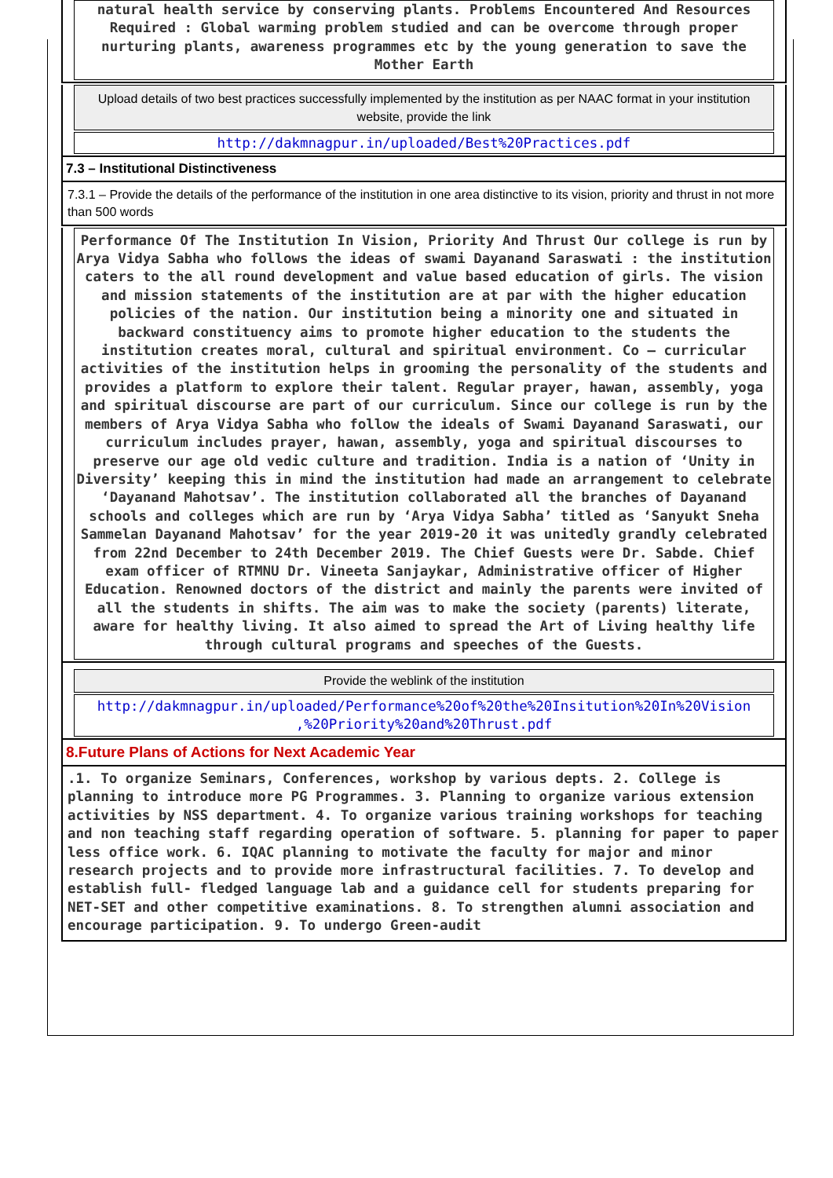natural health service by conserving plants. Problems Encountered And Resources Required : Global warming problem studied and can be overcome through proper nurturing plants, awareness programmes etc by the young generation to save the Mother Earth
Upload details of two best practices successfully implemented by the institution as per NAAC format in your institution website, provide the link
http://dakmnagpur.in/uploaded/Best%20Practices.pdf
7.3 – Institutional Distinctiveness
7.3.1 – Provide the details of the performance of the institution in one area distinctive to its vision, priority and thrust in not more than 500 words
Performance Of The Institution In Vision, Priority And Thrust Our college is run by Arya Vidya Sabha who follows the ideas of swami Dayanand Saraswati : the institution caters to the all round development and value based education of girls. The vision and mission statements of the institution are at par with the higher education policies of the nation. Our institution being a minority one and situated in backward constituency aims to promote higher education to the students the institution creates moral, cultural and spiritual environment. Co – curricular activities of the institution helps in grooming the personality of the students and provides a platform to explore their talent. Regular prayer, hawan, assembly, yoga and spiritual discourse are part of our curriculum. Since our college is run by the members of Arya Vidya Sabha who follow the ideals of Swami Dayanand Saraswati, our curriculum includes prayer, hawan, assembly, yoga and spiritual discourses to preserve our age old vedic culture and tradition. India is a nation of ‘Unity in Diversity’ keeping this in mind the institution had made an arrangement to celebrate ‘Dayanand Mahotsav’. The institution collaborated all the branches of Dayanand schools and colleges which are run by ‘Arya Vidya Sabha’ titled as ‘Sanyukt Sneha Sammelan Dayanand Mahotsav’ for the year 2019-20 it was unitedly grandly celebrated from 22nd December to 24th December 2019. The Chief Guests were Dr. Sabde. Chief exam officer of RTMNU Dr. Vineeta Sanjaykar, Administrative officer of Higher Education. Renowned doctors of the district and mainly the parents were invited of all the students in shifts. The aim was to make the society (parents) literate, aware for healthy living. It also aimed to spread the Art of Living healthy life through cultural programs and speeches of the Guests.
Provide the weblink of the institution
http://dakmnagpur.in/uploaded/Performance%20of%20the%20Insitution%20In%20Vision ,%20Priority%20and%20Thrust.pdf
8.Future Plans of Actions for Next Academic Year
.1. To organize Seminars, Conferences, workshop by various depts. 2. College is planning to introduce more PG Programmes. 3. Planning to organize various extension activities by NSS department. 4. To organize various training workshops for teaching and non teaching staff regarding operation of software. 5. planning for paper to paper less office work. 6. IQAC planning to motivate the faculty for major and minor research projects and to provide more infrastructural facilities. 7. To develop and establish full- fledged language lab and a guidance cell for students preparing for NET-SET and other competitive examinations. 8. To strengthen alumni association and encourage participation. 9. To undergo Green-audit